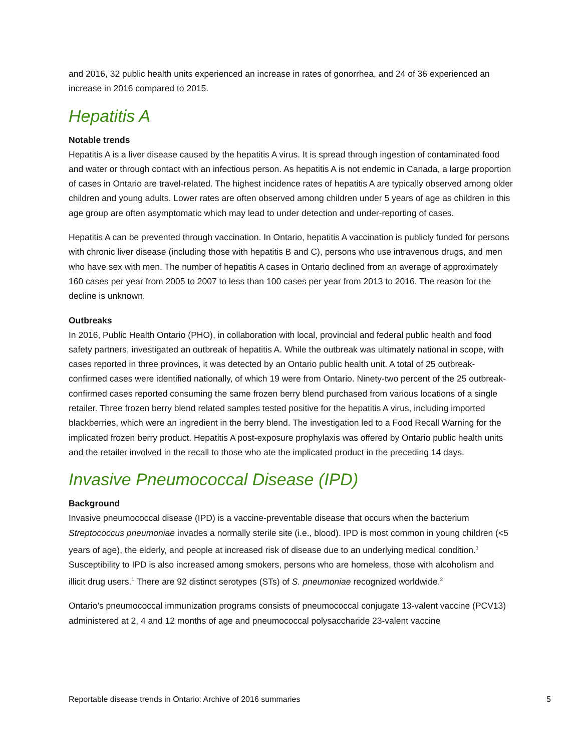and 2016, 32 public health units experienced an increase in rates of gonorrhea, and 24 of 36 experienced an increase in 2016 compared to 2015.
Hepatitis A
Notable trends
Hepatitis A is a liver disease caused by the hepatitis A virus. It is spread through ingestion of contaminated food and water or through contact with an infectious person. As hepatitis A is not endemic in Canada, a large proportion of cases in Ontario are travel-related. The highest incidence rates of hepatitis A are typically observed among older children and young adults. Lower rates are often observed among children under 5 years of age as children in this age group are often asymptomatic which may lead to under detection and under-reporting of cases.
Hepatitis A can be prevented through vaccination. In Ontario, hepatitis A vaccination is publicly funded for persons with chronic liver disease (including those with hepatitis B and C), persons who use intravenous drugs, and men who have sex with men. The number of hepatitis A cases in Ontario declined from an average of approximately 160 cases per year from 2005 to 2007 to less than 100 cases per year from 2013 to 2016. The reason for the decline is unknown.
Outbreaks
In 2016, Public Health Ontario (PHO), in collaboration with local, provincial and federal public health and food safety partners, investigated an outbreak of hepatitis A. While the outbreak was ultimately national in scope, with cases reported in three provinces, it was detected by an Ontario public health unit. A total of 25 outbreak-confirmed cases were identified nationally, of which 19 were from Ontario. Ninety-two percent of the 25 outbreak-confirmed cases reported consuming the same frozen berry blend purchased from various locations of a single retailer. Three frozen berry blend related samples tested positive for the hepatitis A virus, including imported blackberries, which were an ingredient in the berry blend. The investigation led to a Food Recall Warning for the implicated frozen berry product. Hepatitis A post-exposure prophylaxis was offered by Ontario public health units and the retailer involved in the recall to those who ate the implicated product in the preceding 14 days.
Invasive Pneumococcal Disease (IPD)
Background
Invasive pneumococcal disease (IPD) is a vaccine-preventable disease that occurs when the bacterium Streptococcus pneumoniae invades a normally sterile site (i.e., blood). IPD is most common in young children (<5 years of age), the elderly, and people at increased risk of disease due to an underlying medical condition.<sup>1</sup> Susceptibility to IPD is also increased among smokers, persons who are homeless, those with alcoholism and illicit drug users.<sup>1</sup> There are 92 distinct serotypes (STs) of S. pneumoniae recognized worldwide.<sup>2</sup>
Ontario’s pneumococcal immunization programs consists of pneumococcal conjugate 13-valent vaccine (PCV13) administered at 2, 4 and 12 months of age and pneumococcal polysaccharide 23-valent vaccine
Reportable disease trends in Ontario: Archive of 2016 summaries 5